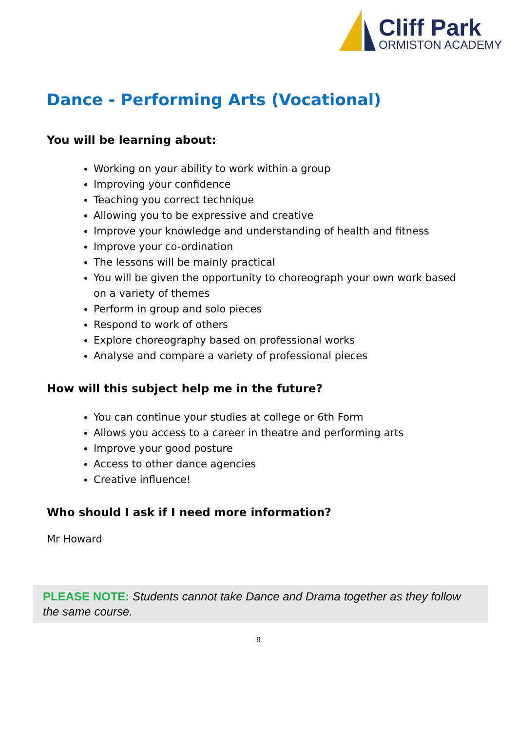Cliff Park
ORMISTON ACADEMY
Dance - Performing Arts (Vocational)
You will be learning about:
Working on your ability to work within a group
Improving your confidence
Teaching you correct technique
Allowing you to be expressive and creative
Improve your knowledge and understanding of health and fitness
Improve your co-ordination
The lessons will be mainly practical
You will be given the opportunity to choreograph your own work based on a variety of themes
Perform in group and solo pieces
Respond to work of others
Explore choreography based on professional works
Analyse and compare a variety of professional pieces
How will this subject help me in the future?
You can continue your studies at college or 6th Form
Allows you access to a career in theatre and performing arts
Improve your good posture
Access to other dance agencies
Creative influence!
Who should I ask if I need more information?
Mr Howard
PLEASE NOTE: Students cannot take Dance and Drama together as they follow the same course.
9